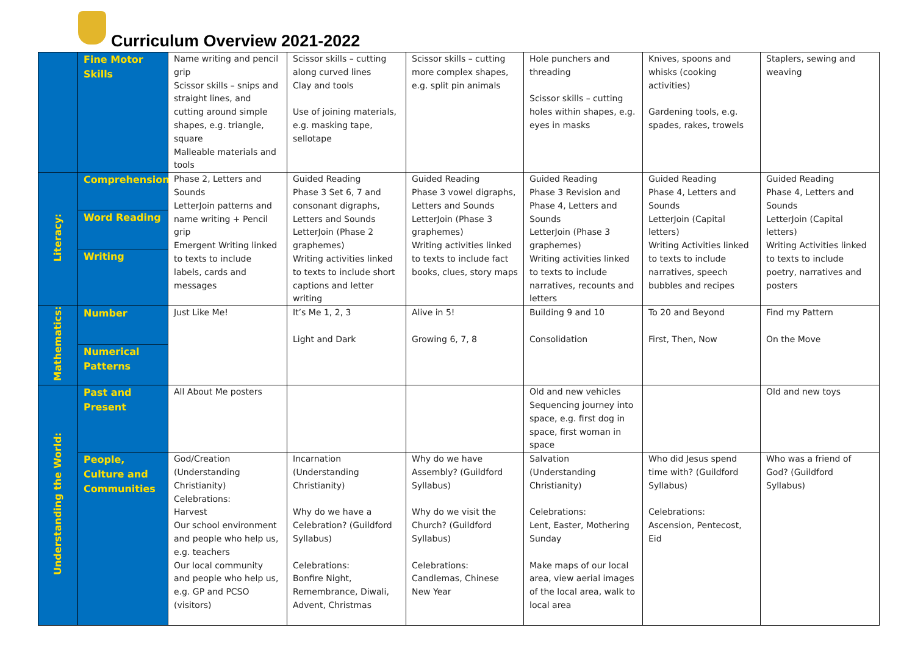Curriculum Overview 2021-2022
| | Fine Motor Skills | Name writing and pencil grip Scissor skills – snips and straight lines, and cutting around simple shapes, e.g. triangle, square Malleable materials and tools | Scissor skills – cutting along curved lines Clay and tools Use of joining materials, e.g. masking tape, sellotape | Scissor skills – cutting more complex shapes, e.g. split pin animals | Hole punchers and threading Scissor skills – cutting holes within shapes, e.g. eyes in masks | Knives, spoons and whisks (cooking activities) Gardening tools, e.g. spades, rakes, trowels | Staplers, sewing and weaving |
| Literacy: | Comprehension | Phase 2, Letters and Sounds LetterJoin patterns and name writing + Pencil grip Emergent Writing linked to texts to include labels, cards and messages | Guided Reading Phase 3 Set 6, 7 and consonant digraphs, Letters and Sounds LetterJoin (Phase 2 graphemes) Writing activities linked to texts to include short captions and letter writing | Guided Reading Phase 3 vowel digraphs, Letters and Sounds LetterJoin (Phase 3 graphemes) Writing activities linked to texts to include fact books, clues, story maps | Guided Reading Phase 3 Revision and Phase 4, Letters and Sounds LetterJoin (Phase 3 graphemes) Writing activities linked to texts to include narratives, recounts and letters | Guided Reading Phase 4, Letters and Sounds LetterJoin (Capital letters) Writing Activities linked to texts to include narratives, speech bubbles and recipes | Guided Reading Phase 4, Letters and Sounds LetterJoin (Capital letters) Writing Activities linked to texts to include poetry, narratives and posters |
| | Word Reading | | | | | | |
| | Writing | | | | | | |
| Mathematics: | Number | Just Like Me! | It’s Me 1, 2, 3 Light and Dark | Alive in 5! Growing 6, 7, 8 | Building 9 and 10 Consolidation | To 20 and Beyond First, Then, Now | Find my Pattern On the Move |
| | Numerical Patterns | | | | | | |
| Understanding the World: | Past and Present | All About Me posters | | | Old and new vehicles Sequencing journey into space, e.g. first dog in space, first woman in space | | Old and new toys |
| | People, Culture and Communities | God/Creation (Understanding Christianity) Celebrations: Harvest Our school environment and people who help us, e.g. teachers Our local community and people who help us, e.g. GP and PCSO (visitors) | Incarnation (Understanding Christianity) Why do we have a Celebration? (Guildford Syllabus) Celebrations: Bonfire Night, Remembrance, Diwali, Advent, Christmas | Why do we have Assembly? (Guildford Syllabus) Why do we visit the Church? (Guildford Syllabus) Celebrations: Candlemas, Chinese New Year | Salvation (Understanding Christianity) Celebrations: Lent, Easter, Mothering Sunday Make maps of our local area, view aerial images of the local area, walk to local area | Who did Jesus spend time with? (Guildford Syllabus) Celebrations: Ascension, Pentecost, Eid | Who was a friend of God? (Guildford Syllabus) |